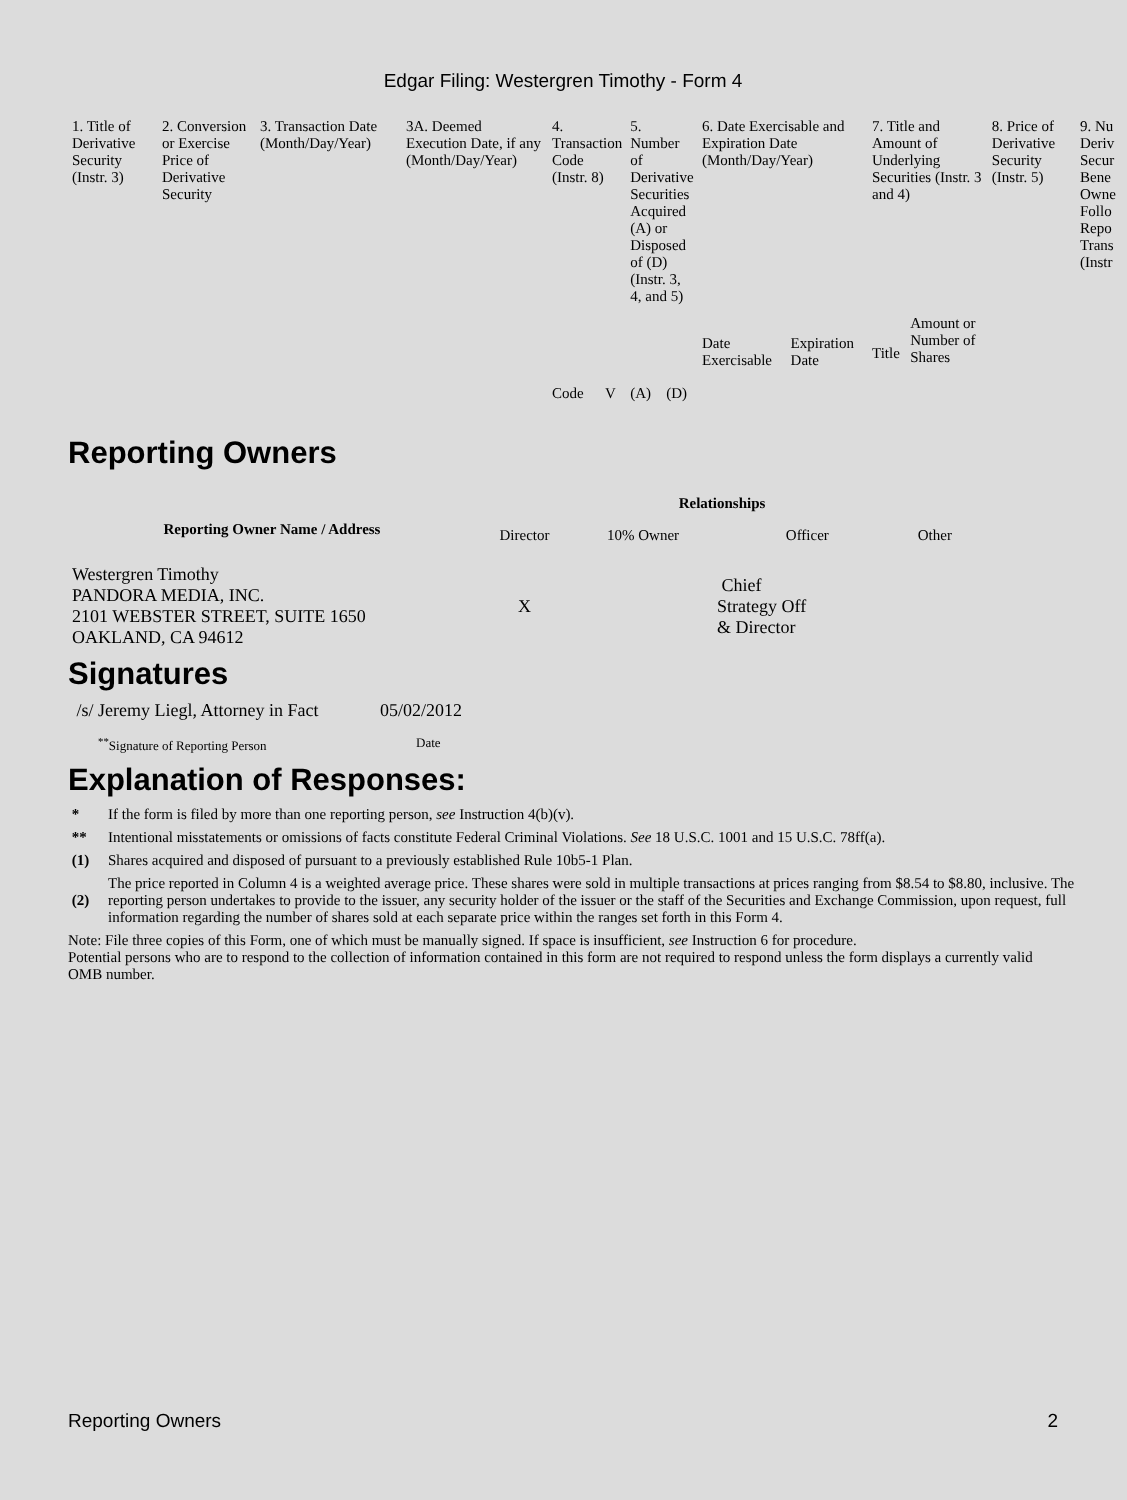Edgar Filing: Westergren Timothy - Form 4
| 1. Title of Derivative Security (Instr. 3) | 2. Conversion or Exercise Price of Derivative Security | 3. Transaction Date (Month/Day/Year) | 3A. Deemed Execution Date, if any (Month/Day/Year) | 4. Transaction Code (Instr. 8) | | 5. Number of Derivative Securities Acquired (A) or Disposed of (D) (Instr. 3, 4, and 5) | | 6. Date Exercisable and Expiration Date (Month/Day/Year) | | 7. Title and Amount of Underlying Securities (Instr. 3 and 4) | | 8. Price of Derivative Security (Instr. 5) | 9. Nu Deriv Secur Bene Owne Follo Repo Trans (Instr |
| --- | --- | --- | --- | --- | --- | --- | --- | --- | --- | --- | --- | --- | --- |
| | | | | Code | V | (A) | (D) | Date Exercisable | Expiration Date | Title | Amount or Number of Shares | | |
Reporting Owners
| Reporting Owner Name / Address | Relationships | | | |
| --- | --- | --- | --- | --- |
| | Director | 10% Owner | Officer | Other |
| Westergren Timothy PANDORA MEDIA, INC. 2101 WEBSTER STREET, SUITE 1650 OAKLAND, CA 94612 | X | | Chief Strategy Off & Director | |
Signatures
| /s/ Jeremy Liegl, Attorney in Fact | 05/02/2012 |
| <sup>**</sup> Signature of Reporting Person | Date |
Explanation of Responses:
* If the form is filed by more than one reporting person, see Instruction 4(b)(v).
** Intentional misstatements or omissions of facts constitute Federal Criminal Violations. See 18 U.S.C. 1001 and 15 U.S.C. 78ff(a).
(1) Shares acquired and disposed of pursuant to a previously established Rule 10b5-1 Plan.
(2) The price reported in Column 4 is a weighted average price. These shares were sold in multiple transactions at prices ranging from $8.54 to $8.80, inclusive. The reporting person undertakes to provide to the issuer, any security holder of the issuer or the staff of the Securities and Exchange Commission, upon request, full information regarding the number of shares sold at each separate price within the ranges set forth in this Form 4.
Note: File three copies of this Form, one of which must be manually signed. If space is insufficient, see Instruction 6 for procedure.
Potential persons who are to respond to the collection of information contained in this form are not required to respond unless the form displays a currently valid OMB number.
Reporting Owners 2